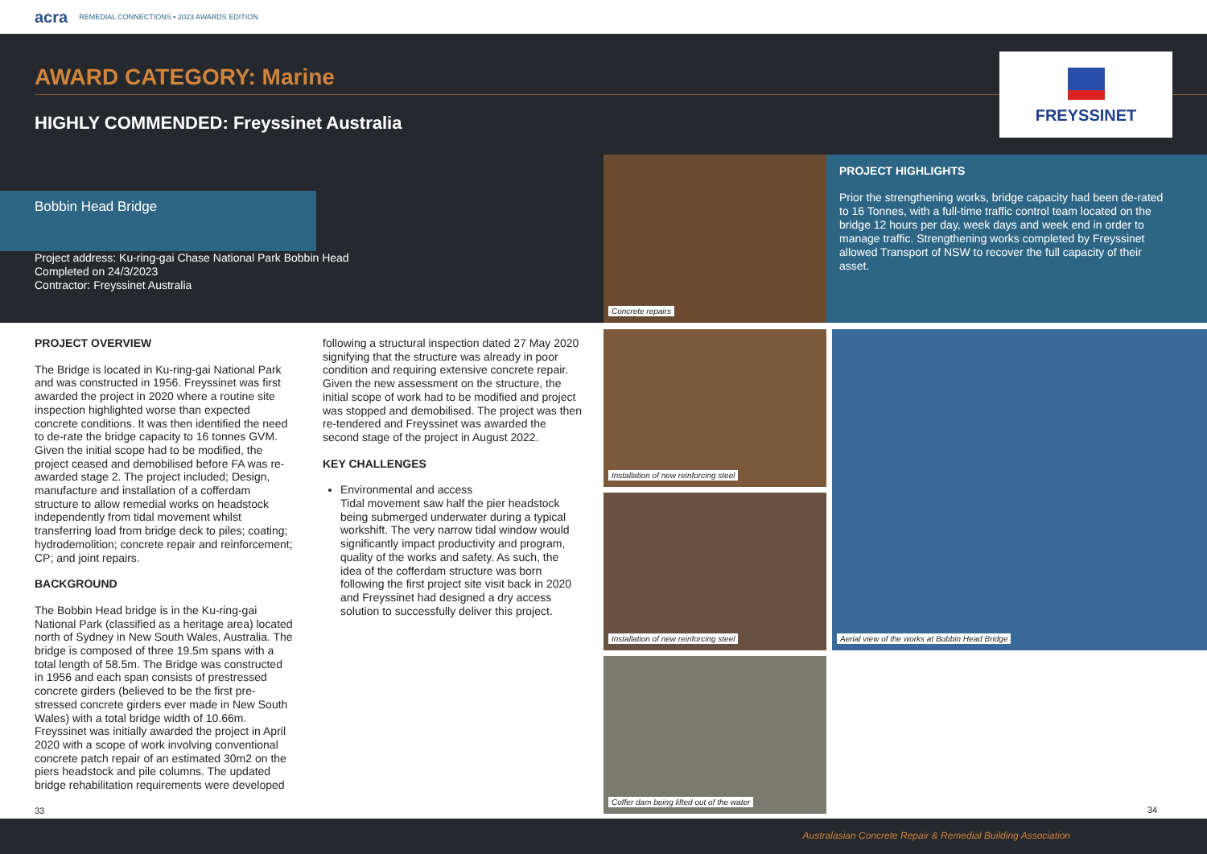acra REMEDIAL CONNECTIONS • 2023 AWARDS EDITION
AWARD CATEGORY: Marine
HIGHLY COMMENDED: Freyssinet Australia
FREYSSINET
Bobbin Head Bridge
Project address: Ku-ring-gai Chase National Park Bobbin Head
Completed on 24/3/2023
Contractor: Freyssinet Australia
Concrete repairs
PROJECT HIGHLIGHTS
Prior the strengthening works, bridge capacity had been de-rated to 16 Tonnes, with a full-time traffic control team located on the bridge 12 hours per day, week days and week end in order to manage traffic. Strengthening works completed by Freyssinet allowed Transport of NSW to recover the full capacity of their asset.
PROJECT OVERVIEW
The Bridge is located in Ku-ring-gai National Park and was constructed in 1956. Freyssinet was first awarded the project in 2020 where a routine site inspection highlighted worse than expected concrete conditions. It was then identified the need to de-rate the bridge capacity to 16 tonnes GVM. Given the initial scope had to be modified, the project ceased and demobilised before FA was re-awarded stage 2. The project included; Design, manufacture and installation of a cofferdam structure to allow remedial works on headstock independently from tidal movement whilst transferring load from bridge deck to piles; coating; hydrodemolition; concrete repair and reinforcement; CP; and joint repairs.
BACKGROUND
The Bobbin Head bridge is in the Ku-ring-gai National Park (classified as a heritage area) located north of Sydney in New South Wales, Australia. The bridge is composed of three 19.5m spans with a total length of 58.5m. The Bridge was constructed in 1956 and each span consists of prestressed concrete girders (believed to be the first pre-stressed concrete girders ever made in New South Wales) with a total bridge width of 10.66m. Freyssinet was initially awarded the project in April 2020 with a scope of work involving conventional concrete patch repair of an estimated 30m2 on the piers headstock and pile columns. The updated bridge rehabilitation requirements were developed
following a structural inspection dated 27 May 2020 signifying that the structure was already in poor condition and requiring extensive concrete repair. Given the new assessment on the structure, the initial scope of work had to be modified and project was stopped and demobilised. The project was then re-tendered and Freyssinet was awarded the second stage of the project in August 2022.
KEY CHALLENGES
Environmental and access
Tidal movement saw half the pier headstock being submerged underwater during a typical workshift. The very narrow tidal window would significantly impact productivity and program, quality of the works and safety. As such, the idea of the cofferdam structure was born following the first project site visit back in 2020 and Freyssinet had designed a dry access solution to successfully deliver this project.
Installation of new reinforcing steel
Installation of new reinforcing steel
Aerial view of the works at Bobbin Head Bridge
Coffer dam being lifted out of the water
33 34
Australasian Concrete Repair & Remedial Building Association